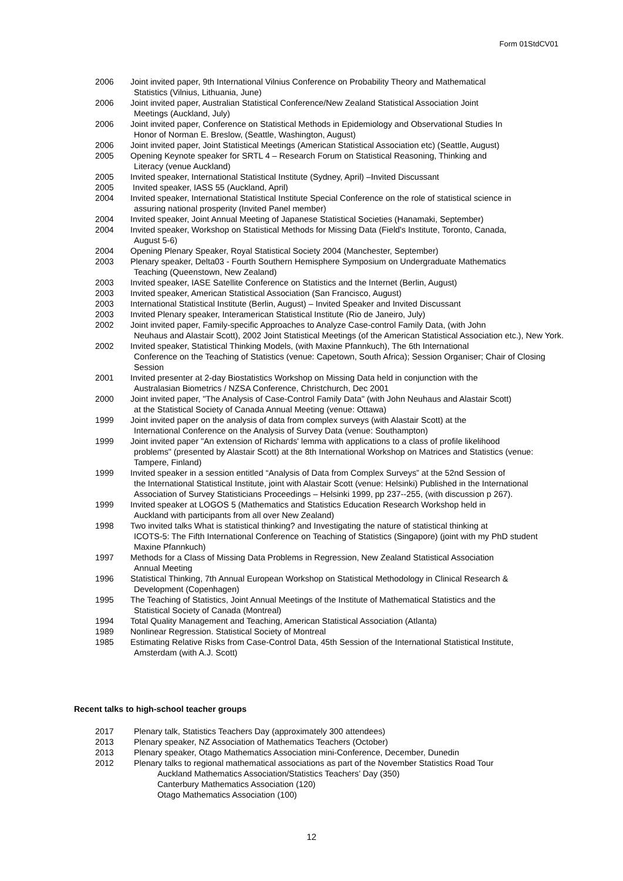Form 01StdCV01
2006 Joint invited paper, 9th International Vilnius Conference on Probability Theory and Mathematical
Statistics (Vilnius, Lithuania, June)
2006 Joint invited paper, Australian Statistical Conference/New Zealand Statistical Association Joint
Meetings (Auckland, July)
2006 Joint invited paper, Conference on Statistical Methods in Epidemiology and Observational Studies In
Honor of Norman E. Breslow, (Seattle, Washington, August)
2006 Joint invited paper, Joint Statistical Meetings (American Statistical Association etc) (Seattle, August)
2005 Opening Keynote speaker for SRTL 4 – Research Forum on Statistical Reasoning, Thinking and
Literacy (venue Auckland)
2005 Invited speaker, International Statistical Institute (Sydney, April) –Invited Discussant
2005 Invited speaker, IASS 55 (Auckland, April)
2004 Invited speaker, International Statistical Institute Special Conference on the role of statistical science in
assuring national prosperity (Invited Panel member)
2004 Invited speaker, Joint Annual Meeting of Japanese Statistical Societies (Hanamaki, September)
2004 Invited speaker, Workshop on Statistical Methods for Missing Data (Field's Institute, Toronto, Canada,
August 5-6)
2004 Opening Plenary Speaker, Royal Statistical Society 2004 (Manchester, September)
2003 Plenary speaker, Delta03 - Fourth Southern Hemisphere Symposium on Undergraduate Mathematics
Teaching (Queenstown, New Zealand)
2003 Invited speaker, IASE Satellite Conference on Statistics and the Internet (Berlin, August)
2003 Invited speaker, American Statistical Association (San Francisco, August)
2003 International Statistical Institute (Berlin, August) – Invited Speaker and Invited Discussant
2003 Invited Plenary speaker, Interamerican Statistical Institute (Rio de Janeiro, July)
2002 Joint invited paper, Family-specific Approaches to Analyze Case-control Family Data, (with John
Neuhaus and Alastair Scott), 2002 Joint Statistical Meetings (of the American Statistical Association etc.), New York.
2002 Invited speaker, Statistical Thinking Models, (with Maxine Pfannkuch), The 6th International
Conference on the Teaching of Statistics (venue: Capetown, South Africa); Session Organiser; Chair of Closing Session
2001 Invited presenter at 2-day Biostatistics Workshop on Missing Data held in conjunction with the
Australasian Biometrics / NZSA Conference, Christchurch, Dec 2001
2000 Joint invited paper, "The Analysis of Case-Control Family Data" (with John Neuhaus and Alastair Scott)
at the Statistical Society of Canada Annual Meeting (venue: Ottawa)
1999 Joint invited paper on the analysis of data from complex surveys (with Alastair Scott) at the
International Conference on the Analysis of Survey Data (venue: Southampton)
1999 Joint invited paper "An extension of Richards' lemma with applications to a class of profile likelihood
problems" (presented by Alastair Scott) at the 8th International Workshop on Matrices and Statistics (venue: Tampere, Finland)
1999 Invited speaker in a session entitled “Analysis of Data from Complex Surveys” at the 52nd Session of
the International Statistical Institute, joint with Alastair Scott (venue: Helsinki) Published in the International Association of Survey Statisticians Proceedings – Helsinki 1999, pp 237--255, (with discussion p 267).
1999 Invited speaker at LOGOS 5 (Mathematics and Statistics Education Research Workshop held in
Auckland with participants from all over New Zealand)
1998 Two invited talks What is statistical thinking? and Investigating the nature of statistical thinking at
ICOTS-5: The Fifth International Conference on Teaching of Statistics (Singapore) (joint with my PhD student Maxine Pfannkuch)
1997 Methods for a Class of Missing Data Problems in Regression, New Zealand Statistical Association
Annual Meeting
1996 Statistical Thinking, 7th Annual European Workshop on Statistical Methodology in Clinical Research &
Development (Copenhagen)
1995 The Teaching of Statistics, Joint Annual Meetings of the Institute of Mathematical Statistics and the
Statistical Society of Canada (Montreal)
1994 Total Quality Management and Teaching, American Statistical Association (Atlanta)
1989 Nonlinear Regression. Statistical Society of Montreal
1985 Estimating Relative Risks from Case-Control Data, 45th Session of the International Statistical Institute,
Amsterdam (with A.J. Scott)
Recent talks to high-school teacher groups
2017 Plenary talk, Statistics Teachers Day (approximately 300 attendees)
2013 Plenary speaker, NZ Association of Mathematics Teachers (October)
2013 Plenary speaker, Otago Mathematics Association mini-Conference, December, Dunedin
2012 Plenary talks to regional mathematical associations as part of the November Statistics Road Tour
Auckland Mathematics Association/Statistics Teachers’ Day (350)
Canterbury Mathematics Association (120)
Otago Mathematics Association (100)
12